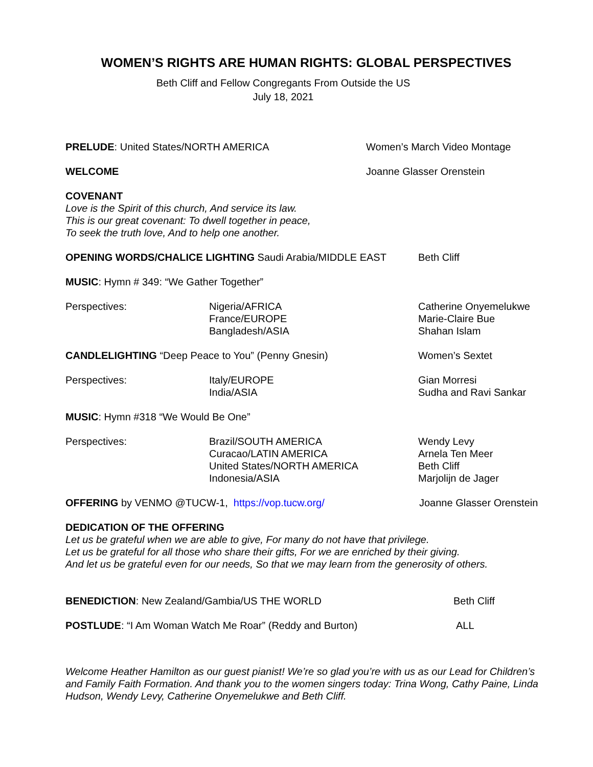WOMEN’S RIGHTS ARE HUMAN RIGHTS: GLOBAL PERSPECTIVES
Beth Cliff and Fellow Congregants From Outside the US
July 18, 2021
PRELUDE: United States/NORTH AMERICA Women’s March Video Montage
WELCOME Joanne Glasser Orenstein
COVENANT
Love is the Spirit of this church, And service its law.
This is our great covenant: To dwell together in peace,
To seek the truth love, And to help one another.
OPENING WORDS/CHALICE LIGHTING Saudi Arabia/MIDDLE EAST Beth Cliff
MUSIC: Hymn # 349: “We Gather Together”
Perspectives: Nigeria/AFRICA
France/EUROPE
Bangladesh/ASIA Catherine Onyemelukwe
Marie-Claire Bue
Shahan Islam
CANDLELIGHTING “Deep Peace to You” (Penny Gnesin) Women’s Sextet
Perspectives: Italy/EUROPE
India/ASIA Gian Morresi
Sudha and Ravi Sankar
MUSIC: Hymn #318 “We Would Be One”
Perspectives: Brazil/SOUTH AMERICA
Curacao/LATIN AMERICA
United States/NORTH AMERICA
Indonesia/ASIA Wendy Levy
Arnela Ten Meer
Beth Cliff
Marjolijn de Jager
OFFERING by VENMO @TUCW-1, https://vop.tucw.org/ Joanne Glasser Orenstein
DEDICATION OF THE OFFERING
Let us be grateful when we are able to give, For many do not have that privilege.
Let us be grateful for all those who share their gifts, For we are enriched by their giving.
And let us be grateful even for our needs, So that we may learn from the generosity of others.
BENEDICTION: New Zealand/Gambia/US THE WORLD Beth Cliff
POSTLUDE: “I Am Woman Watch Me Roar” (Reddy and Burton) ALL
Welcome Heather Hamilton as our guest pianist! We’re so glad you’re with us as our Lead for Children’s and Family Faith Formation. And thank you to the women singers today: Trina Wong, Cathy Paine, Linda Hudson, Wendy Levy, Catherine Onyemelukwe and Beth Cliff.